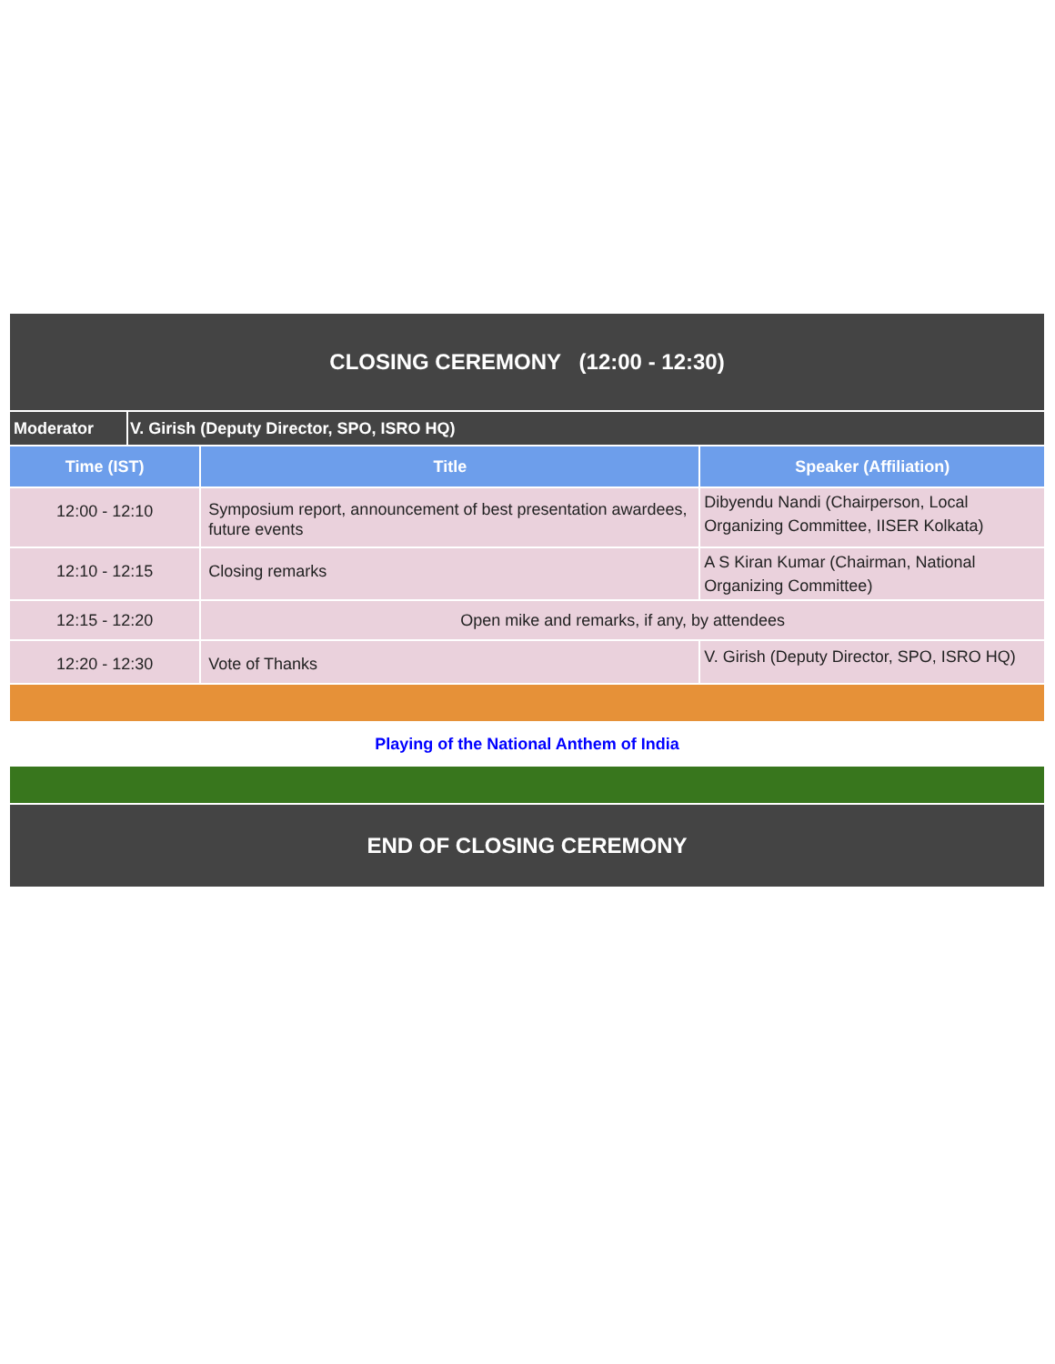| CLOSING CEREMONY (12:00 - 12:30) | | | |
| Moderator | V. Girish (Deputy Director, SPO, ISRO HQ) | | |
| Time (IST) | | Title | Speaker (Affiliation) |
| 12:00 - 12:10 | | Symposium report, announcement of best presentation awardees, future events | Dibyendu Nandi (Chairperson, Local Organizing Committee, IISER Kolkata) |
| 12:10 - 12:15 | | Closing remarks | A S Kiran Kumar (Chairman, National Organizing Committee) |
| 12:15 - 12:20 | | Open mike and remarks, if any, by attendees | |
| 12:20 - 12:30 | | Vote of Thanks | V. Girish (Deputy Director, SPO, ISRO HQ) |
| Playing of the National Anthem of India | | | |
| END OF CLOSING CEREMONY | | | |